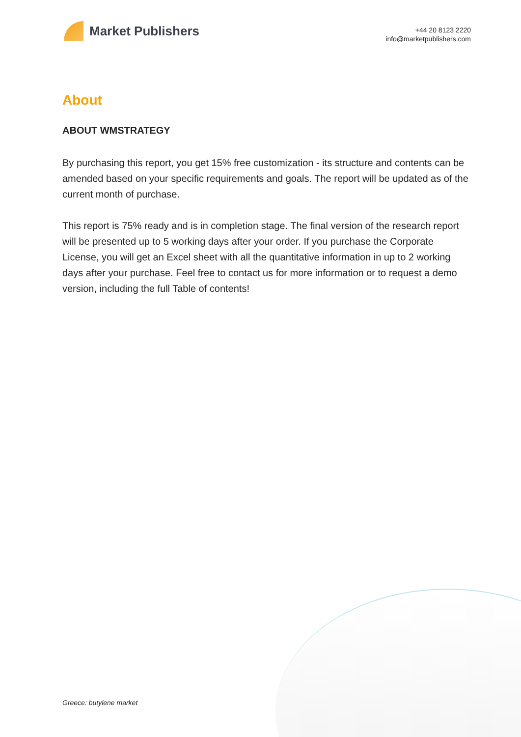Market Publishers
+44 20 8123 2220
info@marketpublishers.com
About
ABOUT WMSTRATEGY
By purchasing this report, you get 15% free customization - its structure and contents can be amended based on your specific requirements and goals. The report will be updated as of the current month of purchase.
This report is 75% ready and is in completion stage. The final version of the research report will be presented up to 5 working days after your order. If you purchase the Corporate License, you will get an Excel sheet with all the quantitative information in up to 2 working days after your purchase. Feel free to contact us for more information or to request a demo version, including the full Table of contents!
Greece: butylene market